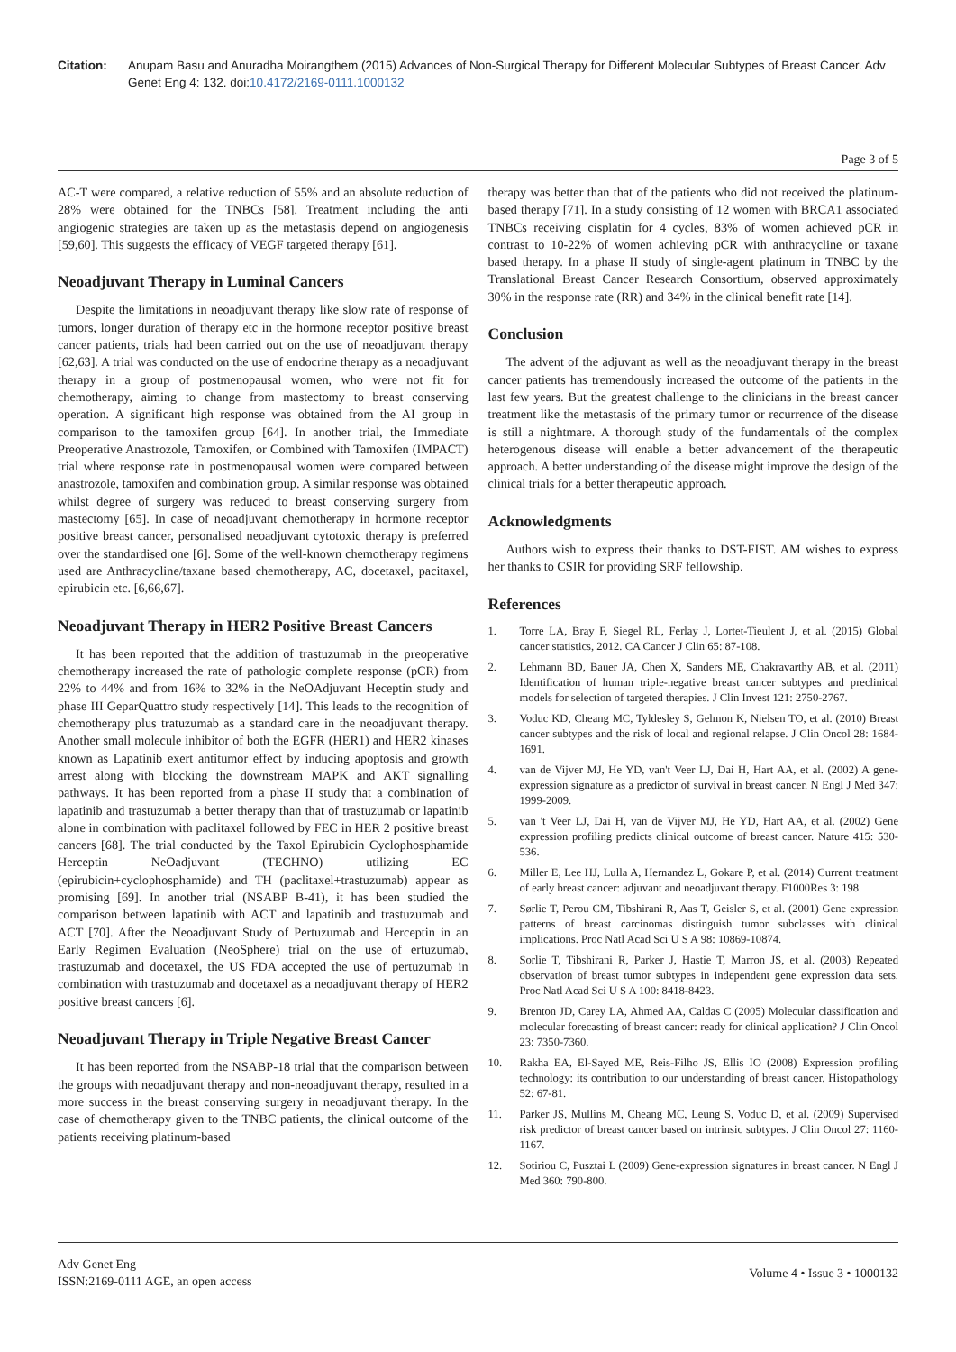Citation: Anupam Basu and Anuradha Moirangthem (2015) Advances of Non-Surgical Therapy for Different Molecular Subtypes of Breast Cancer. Adv Genet Eng 4: 132. doi:10.4172/2169-0111.1000132
Page 3 of 5
AC-T were compared, a relative reduction of 55% and an absolute reduction of 28% were obtained for the TNBCs [58]. Treatment including the anti angiogenic strategies are taken up as the metastasis depend on angiogenesis [59,60]. This suggests the efficacy of VEGF targeted therapy [61].
Neoadjuvant Therapy in Luminal Cancers
Despite the limitations in neoadjuvant therapy like slow rate of response of tumors, longer duration of therapy etc in the hormone receptor positive breast cancer patients, trials had been carried out on the use of neoadjuvant therapy [62,63]. A trial was conducted on the use of endocrine therapy as a neoadjuvant therapy in a group of postmenopausal women, who were not fit for chemotherapy, aiming to change from mastectomy to breast conserving operation. A significant high response was obtained from the AI group in comparison to the tamoxifen group [64]. In another trial, the Immediate Preoperative Anastrozole, Tamoxifen, or Combined with Tamoxifen (IMPACT) trial where response rate in postmenopausal women were compared between anastrozole, tamoxifen and combination group. A similar response was obtained whilst degree of surgery was reduced to breast conserving surgery from mastectomy [65]. In case of neoadjuvant chemotherapy in hormone receptor positive breast cancer, personalised neoadjuvant cytotoxic therapy is preferred over the standardised one [6]. Some of the well-known chemotherapy regimens used are Anthracycline/taxane based chemotherapy, AC, docetaxel, pacitaxel, epirubicin etc. [6,66,67].
Neoadjuvant Therapy in HER2 Positive Breast Cancers
It has been reported that the addition of trastuzumab in the preoperative chemotherapy increased the rate of pathologic complete response (pCR) from 22% to 44% and from 16% to 32% in the NeOAdjuvant Heceptin study and phase III GeparQuattro study respectively [14]. This leads to the recognition of chemotherapy plus tratuzumab as a standard care in the neoadjuvant therapy. Another small molecule inhibitor of both the EGFR (HER1) and HER2 kinases known as Lapatinib exert antitumor effect by inducing apoptosis and growth arrest along with blocking the downstream MAPK and AKT signalling pathways. It has been reported from a phase II study that a combination of lapatinib and trastuzumab a better therapy than that of trastuzumab or lapatinib alone in combination with paclitaxel followed by FEC in HER 2 positive breast cancers [68]. The trial conducted by the Taxol Epirubicin Cyclophosphamide Herceptin NeOadjuvant (TECHNO) utilizing EC (epirubicin+cyclophosphamide) and TH (paclitaxel+trastuzumab) appear as promising [69]. In another trial (NSABP B-41), it has been studied the comparison between lapatinib with ACT and lapatinib and trastuzumab and ACT [70]. After the Neoadjuvant Study of Pertuzumab and Herceptin in an Early Regimen Evaluation (NeoSphere) trial on the use of ertuzumab, trastuzumab and docetaxel, the US FDA accepted the use of pertuzumab in combination with trastuzumab and docetaxel as a neoadjuvant therapy of HER2 positive breast cancers [6].
Neoadjuvant Therapy in Triple Negative Breast Cancer
It has been reported from the NSABP-18 trial that the comparison between the groups with neoadjuvant therapy and non-neoadjuvant therapy, resulted in a more success in the breast conserving surgery in neoadjuvant therapy. In the case of chemotherapy given to the TNBC patients, the clinical outcome of the patients receiving platinum-based
therapy was better than that of the patients who did not received the platinum-based therapy [71]. In a study consisting of 12 women with BRCA1 associated TNBCs receiving cisplatin for 4 cycles, 83% of women achieved pCR in contrast to 10-22% of women achieving pCR with anthracycline or taxane based therapy. In a phase II study of single-agent platinum in TNBC by the Translational Breast Cancer Research Consortium, observed approximately 30% in the response rate (RR) and 34% in the clinical benefit rate [14].
Conclusion
The advent of the adjuvant as well as the neoadjuvant therapy in the breast cancer patients has tremendously increased the outcome of the patients in the last few years. But the greatest challenge to the clinicians in the breast cancer treatment like the metastasis of the primary tumor or recurrence of the disease is still a nightmare. A thorough study of the fundamentals of the complex heterogenous disease will enable a better advancement of the therapeutic approach. A better understanding of the disease might improve the design of the clinical trials for a better therapeutic approach.
Acknowledgments
Authors wish to express their thanks to DST-FIST. AM wishes to express her thanks to CSIR for providing SRF fellowship.
References
1. Torre LA, Bray F, Siegel RL, Ferlay J, Lortet-Tieulent J, et al. (2015) Global cancer statistics, 2012. CA Cancer J Clin 65: 87-108.
2. Lehmann BD, Bauer JA, Chen X, Sanders ME, Chakravarthy AB, et al. (2011) Identification of human triple-negative breast cancer subtypes and preclinical models for selection of targeted therapies. J Clin Invest 121: 2750-2767.
3. Voduc KD, Cheang MC, Tyldesley S, Gelmon K, Nielsen TO, et al. (2010) Breast cancer subtypes and the risk of local and regional relapse. J Clin Oncol 28: 1684-1691.
4. van de Vijver MJ, He YD, van't Veer LJ, Dai H, Hart AA, et al. (2002) A gene-expression signature as a predictor of survival in breast cancer. N Engl J Med 347: 1999-2009.
5. van 't Veer LJ, Dai H, van de Vijver MJ, He YD, Hart AA, et al. (2002) Gene expression profiling predicts clinical outcome of breast cancer. Nature 415: 530-536.
6. Miller E, Lee HJ, Lulla A, Hernandez L, Gokare P, et al. (2014) Current treatment of early breast cancer: adjuvant and neoadjuvant therapy. F1000Res 3: 198.
7. Sørlie T, Perou CM, Tibshirani R, Aas T, Geisler S, et al. (2001) Gene expression patterns of breast carcinomas distinguish tumor subclasses with clinical implications. Proc Natl Acad Sci U S A 98: 10869-10874.
8. Sorlie T, Tibshirani R, Parker J, Hastie T, Marron JS, et al. (2003) Repeated observation of breast tumor subtypes in independent gene expression data sets. Proc Natl Acad Sci U S A 100: 8418-8423.
9. Brenton JD, Carey LA, Ahmed AA, Caldas C (2005) Molecular classification and molecular forecasting of breast cancer: ready for clinical application? J Clin Oncol 23: 7350-7360.
10. Rakha EA, El-Sayed ME, Reis-Filho JS, Ellis IO (2008) Expression profiling technology: its contribution to our understanding of breast cancer. Histopathology 52: 67-81.
11. Parker JS, Mullins M, Cheang MC, Leung S, Voduc D, et al. (2009) Supervised risk predictor of breast cancer based on intrinsic subtypes. J Clin Oncol 27: 1160-1167.
12. Sotiriou C, Pusztai L (2009) Gene-expression signatures in breast cancer. N Engl J Med 360: 790-800.
Adv Genet Eng
ISSN:2169-0111 AGE, an open access
Volume 4 • Issue 3 • 1000132